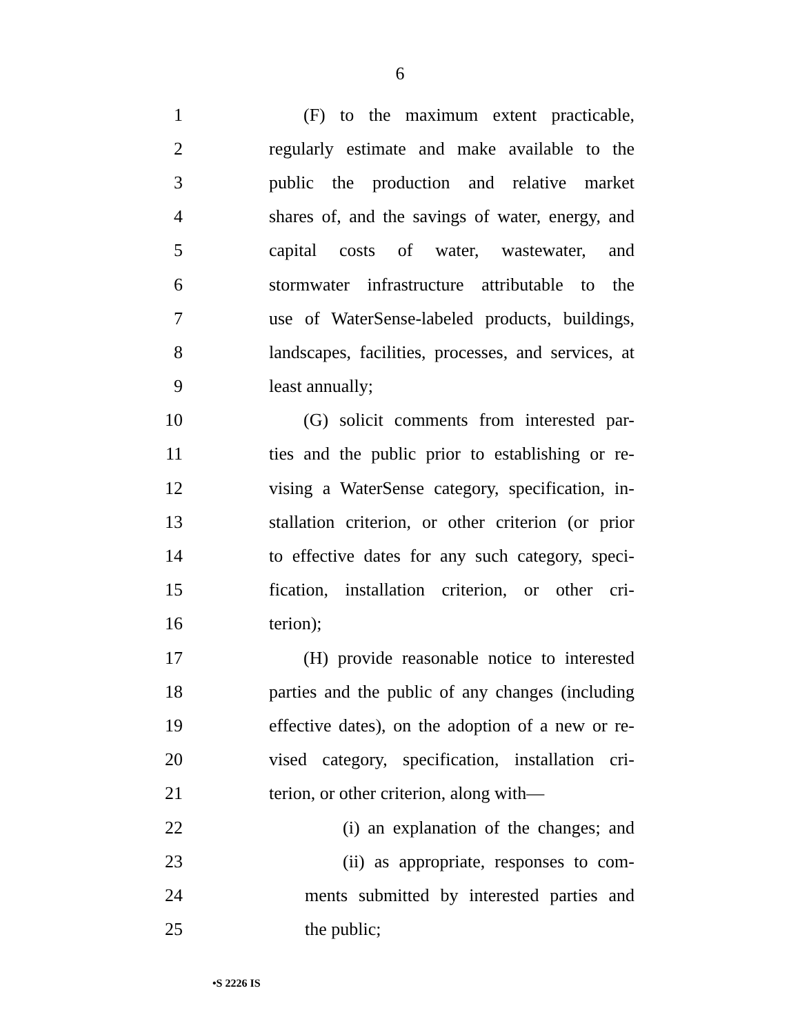6
1 (F) to the maximum extent practicable,
2 regularly estimate and make available to the
3 public the production and relative market
4 shares of, and the savings of water, energy, and
5 capital costs of water, wastewater, and
6 stormwater infrastructure attributable to the
7 use of WaterSense-labeled products, buildings,
8 landscapes, facilities, processes, and services, at
9 least annually;
10 (G) solicit comments from interested par-
11 ties and the public prior to establishing or re-
12 vising a WaterSense category, specification, in-
13 stallation criterion, or other criterion (or prior
14 to effective dates for any such category, speci-
15 fication, installation criterion, or other cri-
16 terion);
17 (H) provide reasonable notice to interested
18 parties and the public of any changes (including
19 effective dates), on the adoption of a new or re-
20 vised category, specification, installation cri-
21 terion, or other criterion, along with—
22 (i) an explanation of the changes; and
23 (ii) as appropriate, responses to com-
24 ments submitted by interested parties and
25 the public;
•S 2226 IS